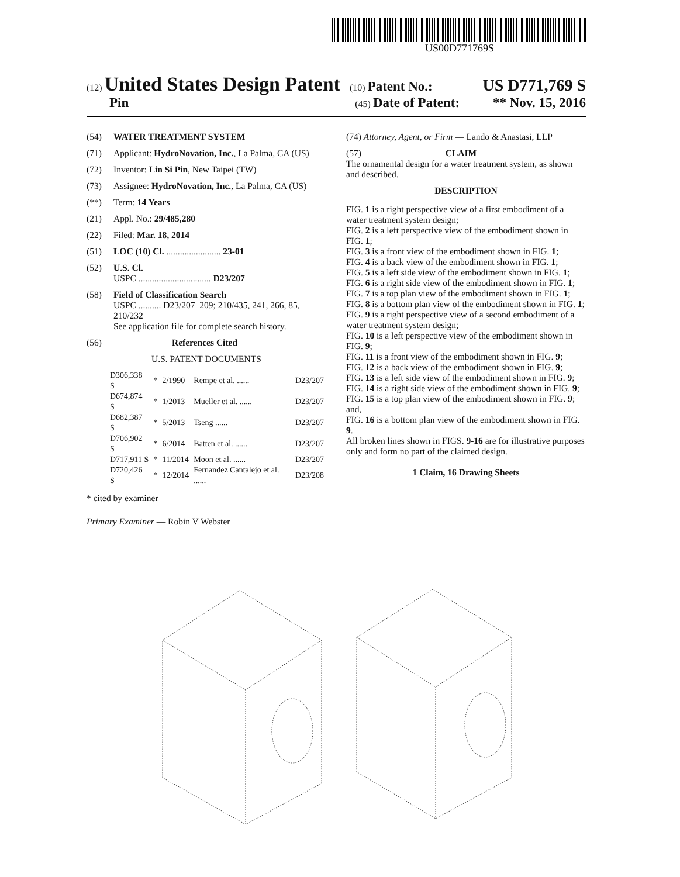US00D771769S
(12) United States Design Patent (10) Patent No.: US D771,769 S
Pin (45) Date of Patent: ** Nov. 15, 2016
(54) WATER TREATMENT SYSTEM
(71) Applicant: HydroNovation, Inc., La Palma, CA (US)
(72) Inventor: Lin Si Pin, New Taipei (TW)
(73) Assignee: HydroNovation, Inc., La Palma, CA (US)
(**) Term: 14 Years
(21) Appl. No.: 29/485,280
(22) Filed: Mar. 18, 2014
(51) LOC (10) Cl. ........................ 23-01
(52) U.S. Cl.
USPC ................................ D23/207
(58) Field of Classification Search
USPC .......... D23/207–209; 210/435, 241, 266, 85, 210/232
See application file for complete search history.
(56) References Cited
U.S. PATENT DOCUMENTS
| D306,338 S | * | 2/1990 | Rempe et al. ...... | D23/207 |
| D674,874 S | * | 1/2013 | Mueller et al. ...... | D23/207 |
| D682,387 S | * | 5/2013 | Tseng ...... | D23/207 |
| D706,902 S | * | 6/2014 | Batten et al. ...... | D23/207 |
| D717,911 S | * | 11/2014 | Moon et al. ...... | D23/207 |
| D720,426 S | * | 12/2014 | Fernandez Cantalejo et al. ...... | D23/208 |
* cited by examiner
Primary Examiner — Robin V Webster
(74) Attorney, Agent, or Firm — Lando & Anastasi, LLP
(57) CLAIM
The ornamental design for a water treatment system, as shown and described.
DESCRIPTION
FIG. 1 is a right perspective view of a first embodiment of a water treatment system design;
FIG. 2 is a left perspective view of the embodiment shown in FIG. 1;
FIG. 3 is a front view of the embodiment shown in FIG. 1;
FIG. 4 is a back view of the embodiment shown in FIG. 1;
FIG. 5 is a left side view of the embodiment shown in FIG. 1;
FIG. 6 is a right side view of the embodiment shown in FIG. 1;
FIG. 7 is a top plan view of the embodiment shown in FIG. 1;
FIG. 8 is a bottom plan view of the embodiment shown in FIG. 1;
FIG. 9 is a right perspective view of a second embodiment of a water treatment system design;
FIG. 10 is a left perspective view of the embodiment shown in FIG. 9;
FIG. 11 is a front view of the embodiment shown in FIG. 9;
FIG. 12 is a back view of the embodiment shown in FIG. 9;
FIG. 13 is a left side view of the embodiment shown in FIG. 9;
FIG. 14 is a right side view of the embodiment shown in FIG. 9;
FIG. 15 is a top plan view of the embodiment shown in FIG. 9; and,
FIG. 16 is a bottom plan view of the embodiment shown in FIG. 9.
All broken lines shown in FIGS. 9-16 are for illustrative purposes only and form no part of the claimed design.
1 Claim, 16 Drawing Sheets